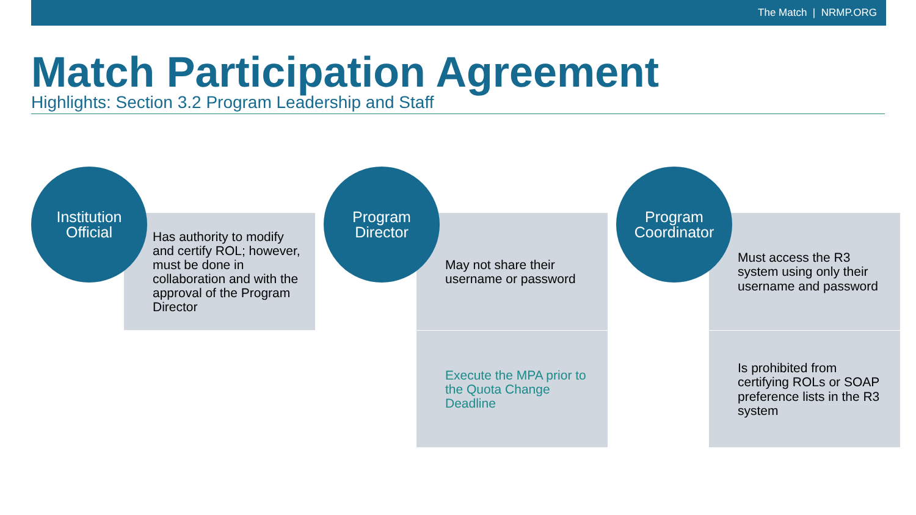The Match | NRMP.ORG
Match Participation Agreement
Highlights: Section 3.2 Program Leadership and Staff
Institution
Official
Has authority to modify and certify ROL; however, must be done in collaboration and with the approval of the Program Director
Program
Director
May not share their username or password
Execute the MPA prior to the Quota Change Deadline
Program
Coordinator
Must access the R3 system using only their username and password
Is prohibited from certifying ROLs or SOAP preference lists in the R3 system